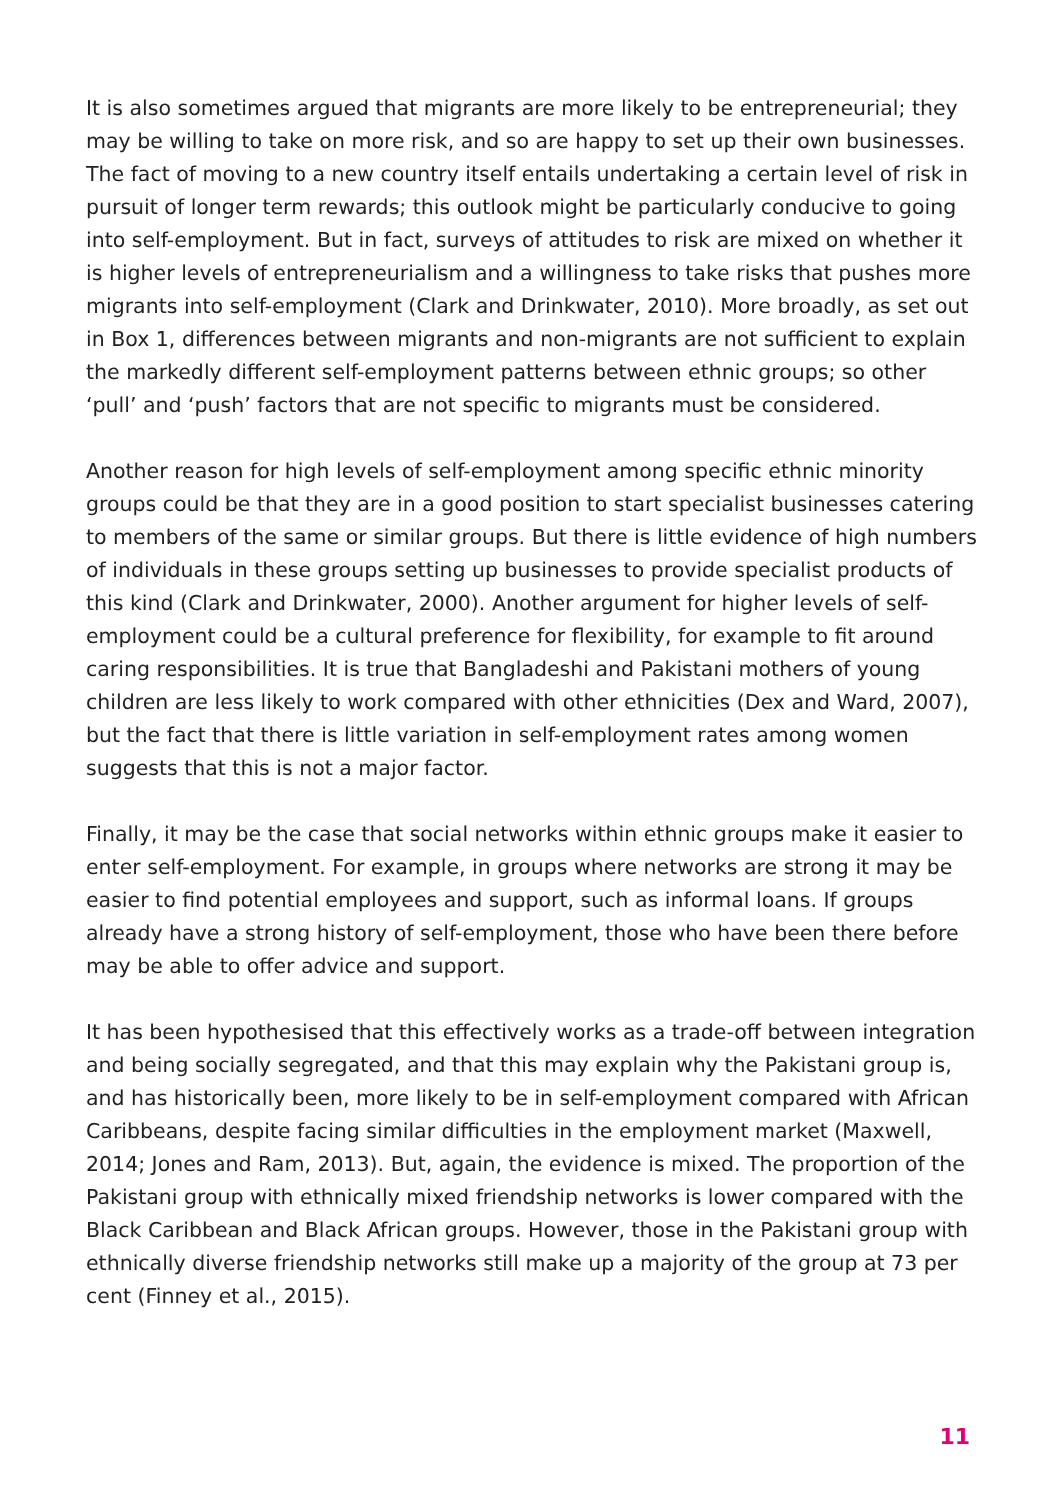It is also sometimes argued that migrants are more likely to be entrepreneurial; they may be willing to take on more risk, and so are happy to set up their own businesses. The fact of moving to a new country itself entails undertaking a certain level of risk in pursuit of longer term rewards; this outlook might be particularly conducive to going into self-employment. But in fact, surveys of attitudes to risk are mixed on whether it is higher levels of entrepreneurialism and a willingness to take risks that pushes more migrants into self-employment (Clark and Drinkwater, 2010). More broadly, as set out in Box 1, differences between migrants and non-migrants are not sufficient to explain the markedly different self-employment patterns between ethnic groups; so other ‘pull’ and ‘push’ factors that are not specific to migrants must be considered.
Another reason for high levels of self-employment among specific ethnic minority groups could be that they are in a good position to start specialist businesses catering to members of the same or similar groups. But there is little evidence of high numbers of individuals in these groups setting up businesses to provide specialist products of this kind (Clark and Drinkwater, 2000). Another argument for higher levels of self-employment could be a cultural preference for flexibility, for example to fit around caring responsibilities. It is true that Bangladeshi and Pakistani mothers of young children are less likely to work compared with other ethnicities (Dex and Ward, 2007), but the fact that there is little variation in self-employment rates among women suggests that this is not a major factor.
Finally, it may be the case that social networks within ethnic groups make it easier to enter self-employment. For example, in groups where networks are strong it may be easier to find potential employees and support, such as informal loans. If groups already have a strong history of self-employment, those who have been there before may be able to offer advice and support.
It has been hypothesised that this effectively works as a trade-off between integration and being socially segregated, and that this may explain why the Pakistani group is, and has historically been, more likely to be in self-employment compared with African Caribbeans, despite facing similar difficulties in the employment market (Maxwell, 2014; Jones and Ram, 2013). But, again, the evidence is mixed. The proportion of the Pakistani group with ethnically mixed friendship networks is lower compared with the Black Caribbean and Black African groups. However, those in the Pakistani group with ethnically diverse friendship networks still make up a majority of the group at 73 per cent (Finney et al., 2015).
11